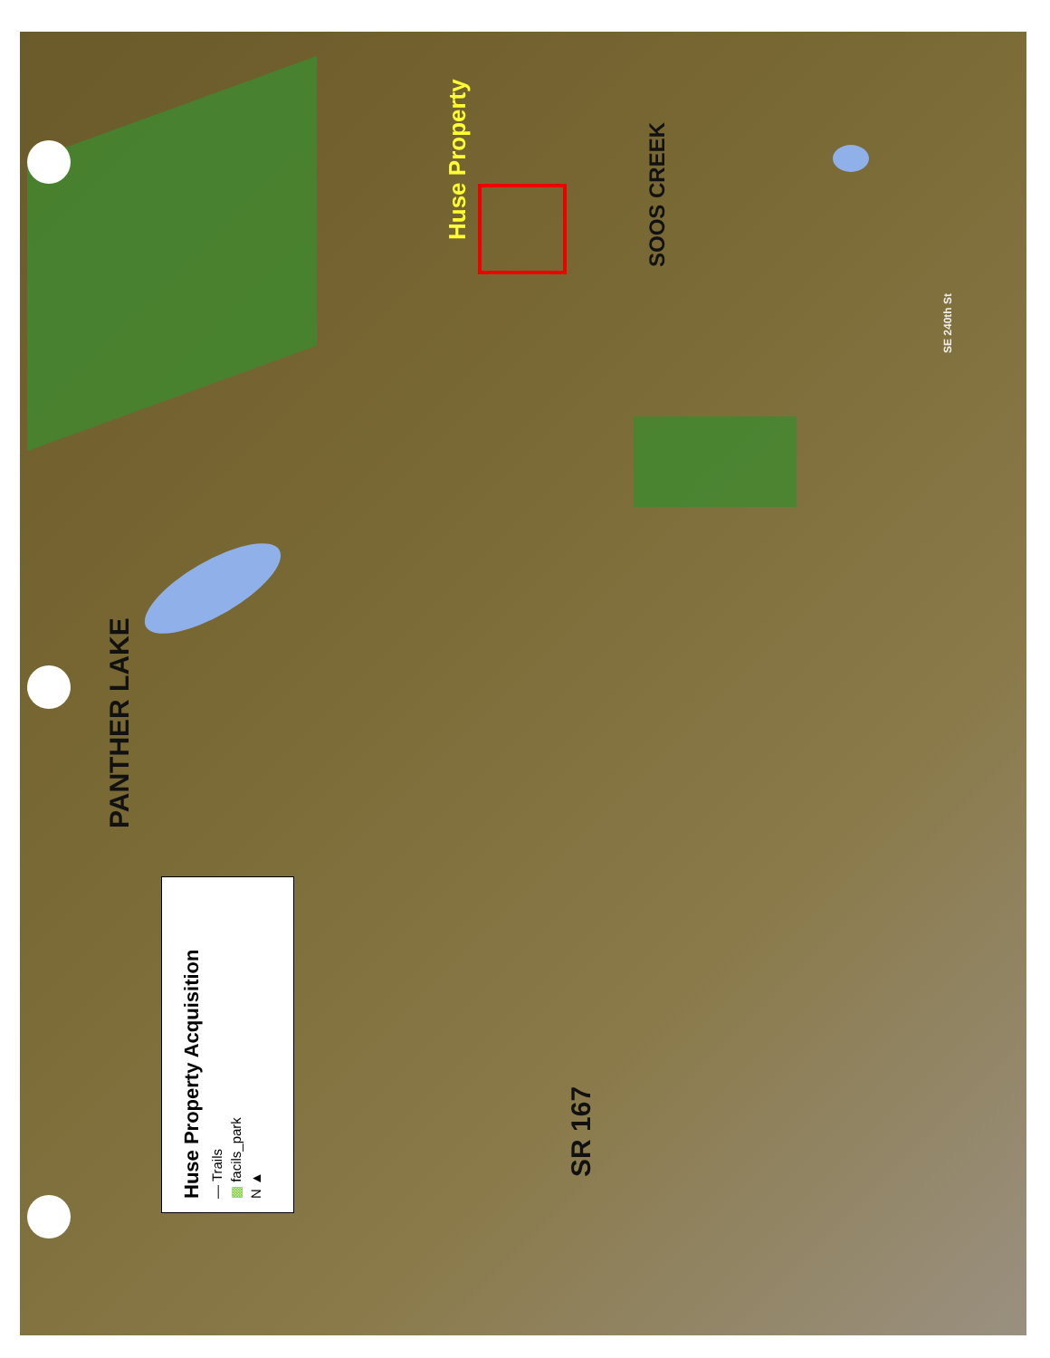Huse Property
SOOS CREEK
SE 240th St
PANTHER LAKE
SR 167
Huse Property Acquisition
— Trails
▩ facils_park
N ▲